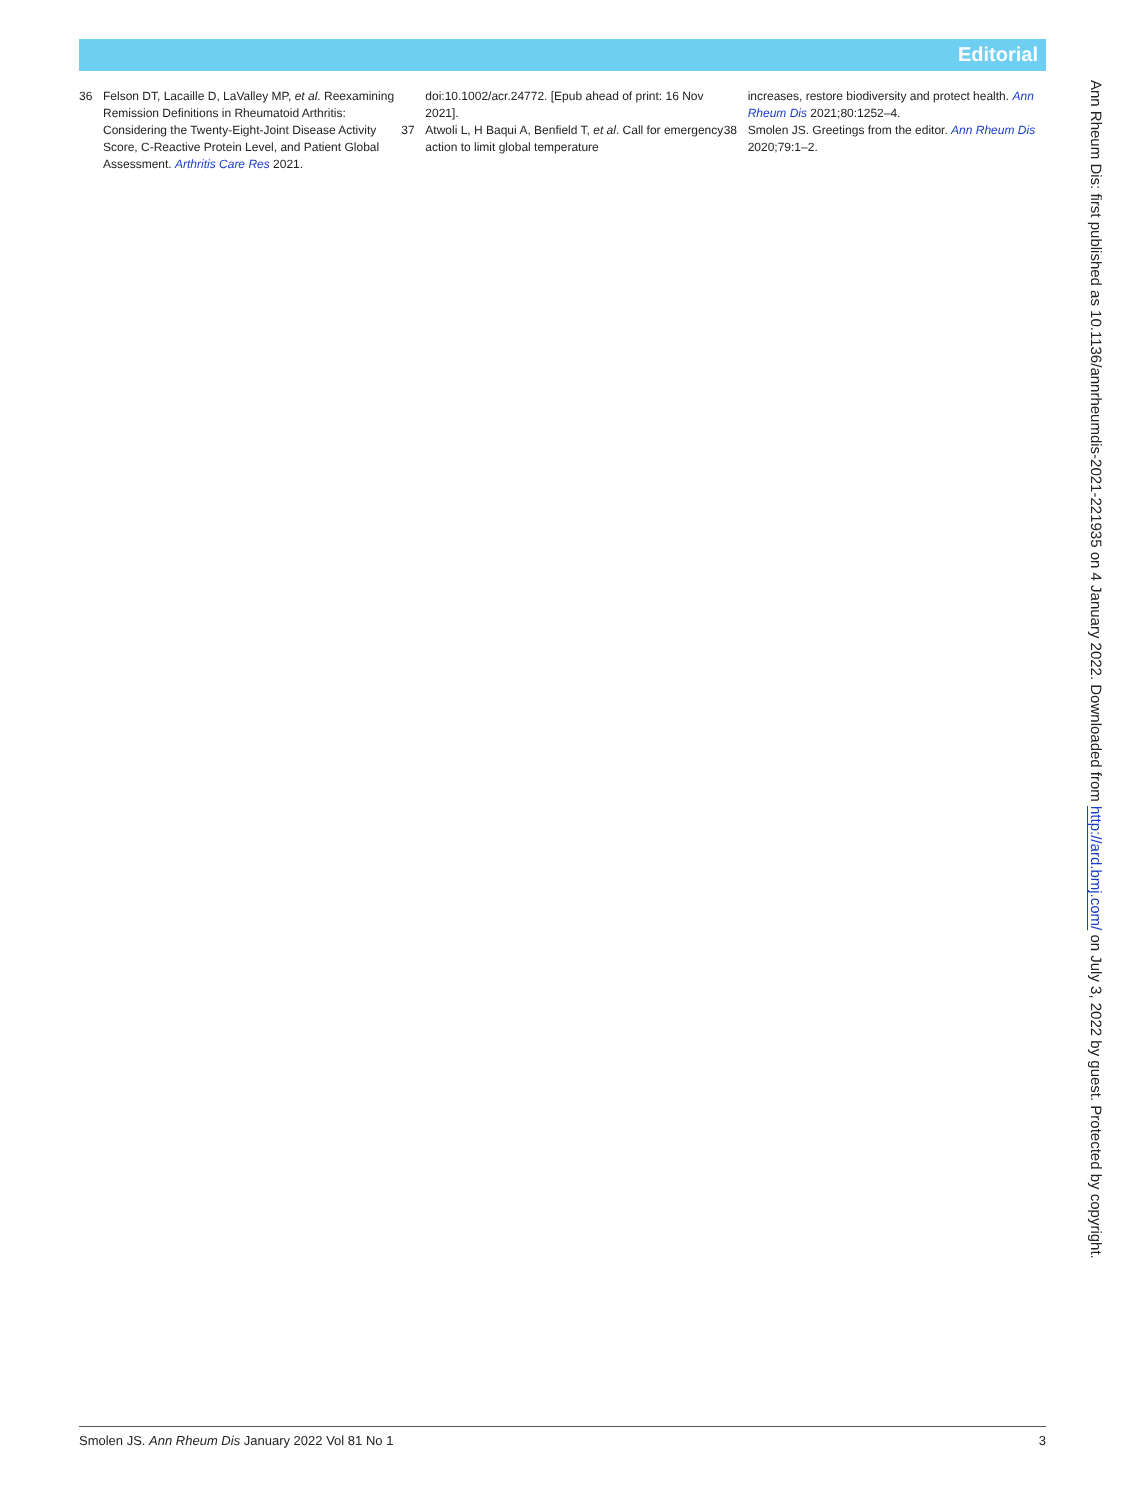Editorial
36 Felson DT, Lacaille D, LaValley MP, et al. Reexamining Remission Definitions in Rheumatoid Arthritis: Considering the Twenty-Eight-Joint Disease Activity Score, C-Reactive Protein Level, and Patient Global Assessment. Arthritis Care Res 2021.
doi:10.1002/acr.24772. [Epub ahead of print: 16 Nov 2021].
37 Atwoli L, H Baqui A, Benfield T, et al. Call for emergency action to limit global temperature
increases, restore biodiversity and protect health. Ann Rheum Dis 2021;80:1252–4.
38 Smolen JS. Greetings from the editor. Ann Rheum Dis 2020;79:1–2.
Ann Rheum Dis: first published as 10.1136/annrheumdis-2021-221935 on 4 January 2022. Downloaded from http://ard.bmj.com/ on July 3, 2022 by guest. Protected by copyright.
Smolen JS. Ann Rheum Dis January 2022 Vol 81 No 1 3